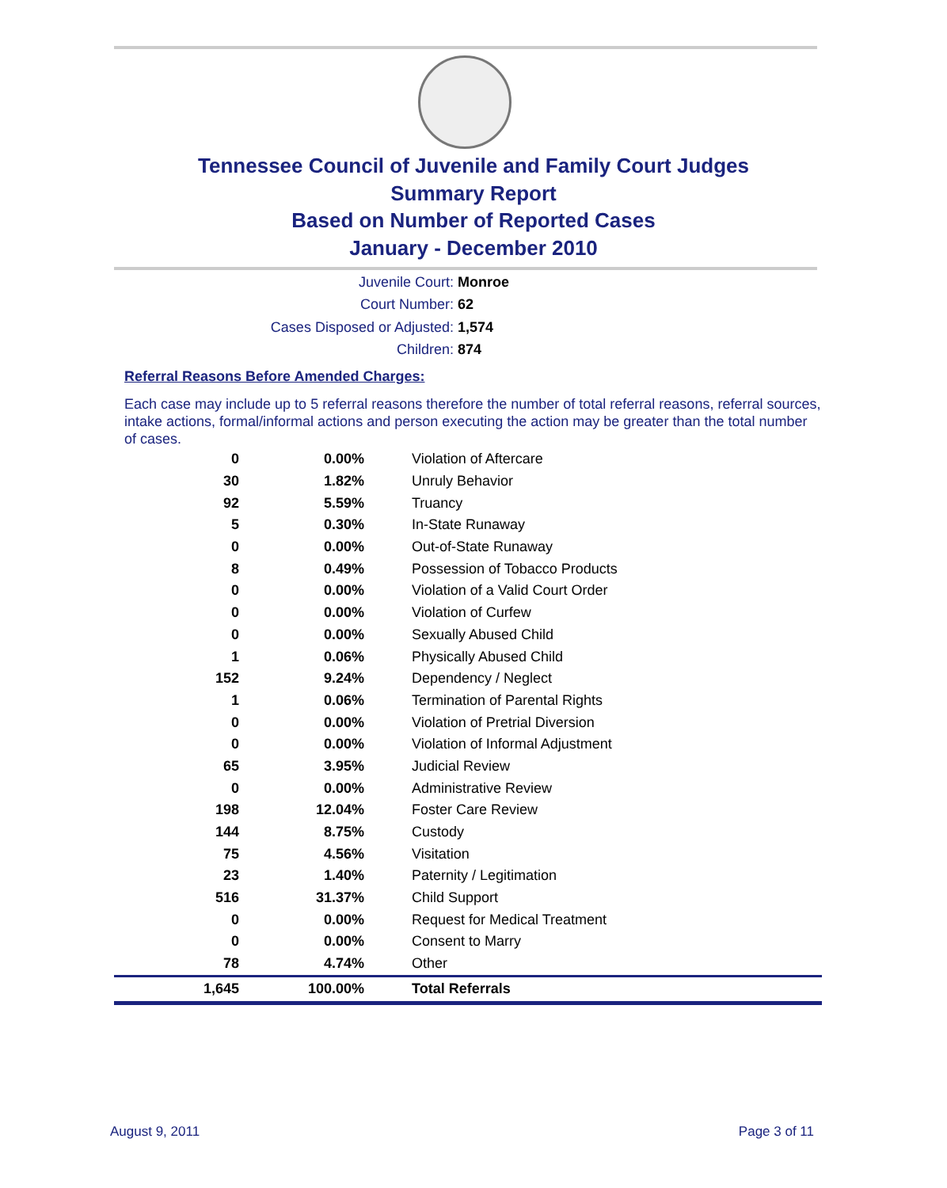Tennessee Council of Juvenile and Family Court Judges
Summary Report
Based on Number of Reported Cases
January - December 2010
Juvenile Court: Monroe
Court Number: 62
Cases Disposed or Adjusted: 1,574
Children: 874
Referral Reasons Before Amended Charges:
Each case may include up to 5 referral reasons therefore the number of total referral reasons, referral sources, intake actions, formal/informal actions and person executing the action may be greater than the total number of cases.
| 0 | 0.00% | Violation of Aftercare |
| 30 | 1.82% | Unruly Behavior |
| 92 | 5.59% | Truancy |
| 5 | 0.30% | In-State Runaway |
| 0 | 0.00% | Out-of-State Runaway |
| 8 | 0.49% | Possession of Tobacco Products |
| 0 | 0.00% | Violation of a Valid Court Order |
| 0 | 0.00% | Violation of Curfew |
| 0 | 0.00% | Sexually Abused Child |
| 1 | 0.06% | Physically Abused Child |
| 152 | 9.24% | Dependency / Neglect |
| 1 | 0.06% | Termination of Parental Rights |
| 0 | 0.00% | Violation of Pretrial Diversion |
| 0 | 0.00% | Violation of Informal Adjustment |
| 65 | 3.95% | Judicial Review |
| 0 | 0.00% | Administrative Review |
| 198 | 12.04% | Foster Care Review |
| 144 | 8.75% | Custody |
| 75 | 4.56% | Visitation |
| 23 | 1.40% | Paternity / Legitimation |
| 516 | 31.37% | Child Support |
| 0 | 0.00% | Request for Medical Treatment |
| 0 | 0.00% | Consent to Marry |
| 78 | 4.74% | Other |
| 1,645 | 100.00% | Total Referrals |
August 9, 2011 Page 3 of 11